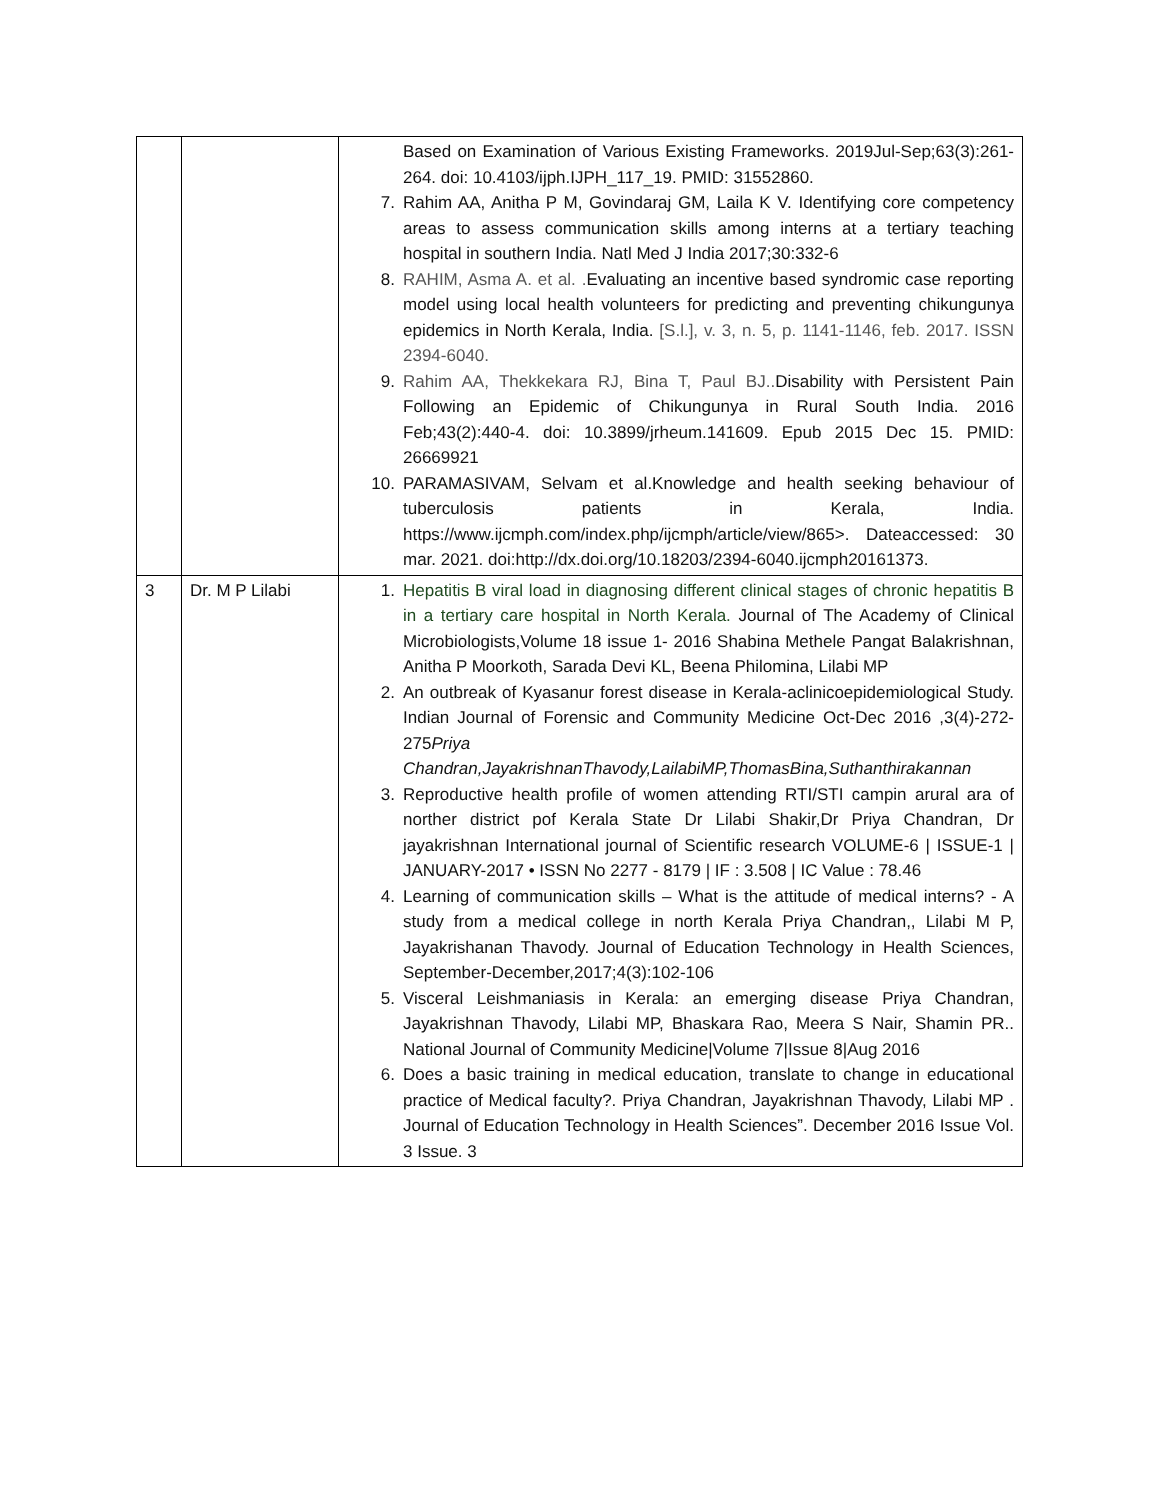| | | Based on Examination of Various Existing Frameworks. 2019Jul-Sep;63(3):261-264. doi: 10.4103/ijph.IJPH_117_19. PMID: 31552860. 7. Rahim AA, Anitha P M, Govindaraj GM, Laila K V. Identifying core competency areas to assess communication skills among interns at a tertiary teaching hospital in southern India. Natl Med J India 2017;30:332-6 8. RAHIM, Asma A. et al. . Evaluating an incentive based syndromic case reporting model using local health volunteers for predicting and preventing chikungunya epidemics in North Kerala, India. [S.l.], v. 3, n. 5, p. 1141-1146, feb. 2017. ISSN 2394-6040. 9. Rahim AA, Thekkekara RJ, Bina T, Paul BJ.. Disability with Persistent Pain Following an Epidemic of Chikungunya in Rural South India. 2016 Feb;43(2):440-4. doi: 10.3899/jrheum.141609. Epub 2015 Dec 15. PMID: 26669921 10. PARAMASIVAM, Selvam et al.Knowledge and health seeking behaviour of tuberculosis patients in Kerala, India. https://www.ijcmph.com/index.php/ijcmph/article/view/865>. Dateaccessed: 30 mar. 2021. doi:http://dx.doi.org/10.18203/2394-6040.ijcmph20161373. |
| 3 | Dr. M P Lilabi | 1. Hepatitis B viral load in diagnosing different clinical stages of chronic hepatitis B in a tertiary care hospital in North Kerala. Journal of The Academy of Clinical Microbiologists,Volume 18 issue 1- 2016 Shabina Methele Pangat Balakrishnan, Anitha P Moorkoth, Sarada Devi KL, Beena Philomina, Lilabi MP 2. An outbreak of Kyasanur forest disease in Kerala-aclinicoepidemiological Study. Indian Journal of Forensic and Community Medicine Oct-Dec 2016 ,3(4)-272-275 Priya Chandran,JayakrishnanThavody,LailabiMP,ThomasBina,Suthanthirakannan 3. Reproductive health profile of women attending RTI/STI campin arural ara of norther district pof Kerala State Dr Lilabi Shakir,Dr Priya Chandran, Dr jayakrishnan International journal of Scientific research VOLUME-6 / ISSUE-1 / JANUARY-2017 • ISSN No 2277 - 8179 / IF : 3.508 / IC Value : 78.46 4. Learning of communication skills – What is the attitude of medical interns? - A study from a medical college in north Kerala Priya Chandran,, Lilabi M P, Jayakrishanan Thavody. Journal of Education Technology in Health Sciences, September-December,2017;4(3):102-106 5. Visceral Leishmaniasis in Kerala: an emerging disease Priya Chandran, Jayakrishnan Thavody, Lilabi MP, Bhaskara Rao, Meera S Nair, Shamin PR.. National Journal of Community Medicine/Volume 7/Issue 8/Aug 2016 6. Does a basic training in medical education, translate to change in educational practice of Medical faculty?. Priya Chandran, Jayakrishnan Thavody, Lilabi MP . Journal of Education Technology in Health Sciences”. December 2016 Issue Vol. 3 Issue. 3 |